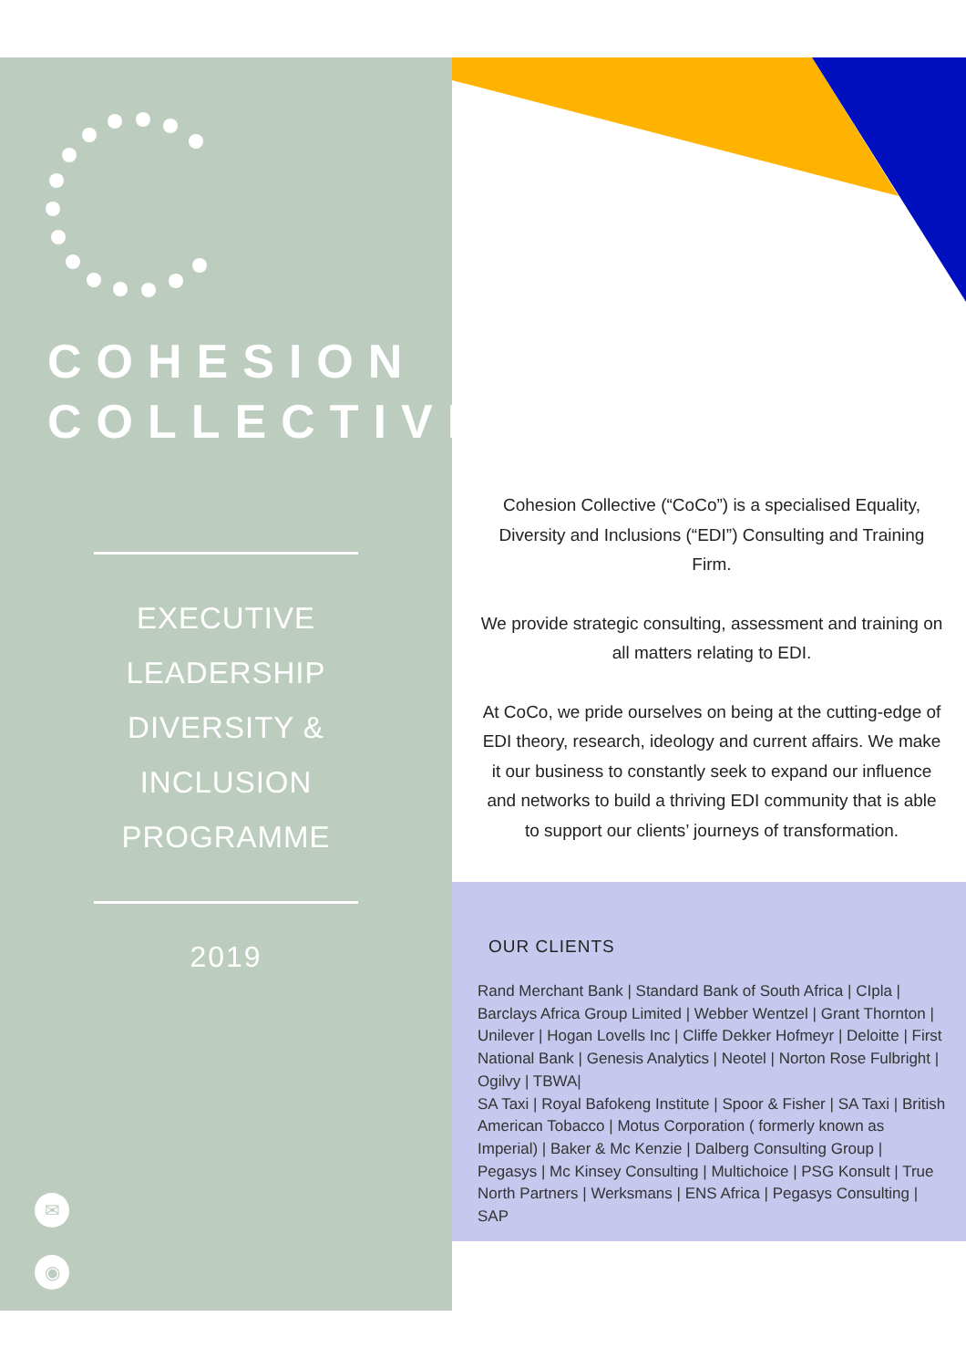COHESION
COLLECTIVE
EXECUTIVE
LEADERSHIP
DIVERSITY &
INCLUSION
PROGRAMME
2019
✉
◉
Cohesion Collective (“CoCo”) is a specialised Equality, Diversity and Inclusions (“EDI”) Consulting and Training Firm.
We provide strategic consulting, assessment and training on all matters relating to EDI.
At CoCo, we pride ourselves on being at the cutting-edge of EDI theory, research, ideology and current affairs. We make it our business to constantly seek to expand our influence and networks to build a thriving EDI community that is able to support our clients’ journeys of transformation.
OUR CLIENTS
Rand Merchant Bank | Standard Bank of South Africa | CIpla | Barclays Africa Group Limited | Webber Wentzel | Grant Thornton | Unilever | Hogan Lovells Inc | Cliffe Dekker Hofmeyr | Deloitte | First National Bank | Genesis Analytics | Neotel | Norton Rose Fulbright | Ogilvy | TBWA|
SA Taxi | Royal Bafokeng Institute | Spoor & Fisher | SA Taxi | British American Tobacco | Motus Corporation ( formerly known as Imperial) | Baker & Mc Kenzie | Dalberg Consulting Group | Pegasys | Mc Kinsey Consulting | Multichoice | PSG Konsult | True North Partners | Werksmans | ENS Africa | Pegasys Consulting | SAP